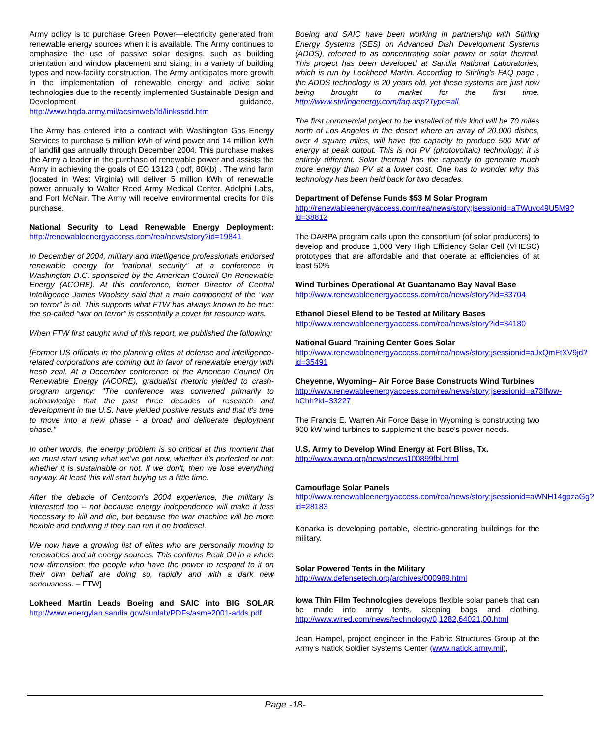Army policy is to purchase Green Power—electricity generated from renewable energy sources when it is available. The Army continues to emphasize the use of passive solar designs, such as building orientation and window placement and sizing, in a variety of building types and new-facility construction. The Army anticipates more growth in the implementation of renewable energy and active solar technologies due to the recently implemented Sustainable Design and Development guidance. http://www.hqda.army.mil/acsimweb/fd/linkssdd.htm
The Army has entered into a contract with Washington Gas Energy Services to purchase 5 million kWh of wind power and 14 million kWh of landfill gas annually through December 2004. This purchase makes the Army a leader in the purchase of renewable power and assists the Army in achieving the goals of EO 13123 (.pdf, 80Kb) . The wind farm (located in West Virginia) will deliver 5 million kWh of renewable power annually to Walter Reed Army Medical Center, Adelphi Labs, and Fort McNair. The Army will receive environmental credits for this purchase.
National Security to Lead Renewable Energy Deployment: http://renewableenergyaccess.com/rea/news/story?id=19841
In December of 2004, military and intelligence professionals endorsed renewable energy for “national security” at a conference in Washington D.C. sponsored by the American Council On Renewable Energy (ACORE). At this conference, former Director of Central Intelligence James Woolsey said that a main component of the “war on terror” is oil. This supports what FTW has always known to be true: the so-called “war on terror” is essentially a cover for resource wars.
When FTW first caught wind of this report, we published the following:
[Former US officials in the planning elites at defense and intelligence-related corporations are coming out in favor of renewable energy with fresh zeal. At a December conference of the American Council On Renewable Energy (ACORE), gradualist rhetoric yielded to crash-program urgency: "The conference was convened primarily to acknowledge that the past three decades of research and development in the U.S. have yielded positive results and that it's time to move into a new phase - a broad and deliberate deployment phase."
In other words, the energy problem is so critical at this moment that we must start using what we've got now, whether it's perfected or not: whether it is sustainable or not. If we don't, then we lose everything anyway. At least this will start buying us a little time.
After the debacle of Centcom's 2004 experience, the military is interested too -- not because energy independence will make it less necessary to kill and die, but because the war machine will be more flexible and enduring if they can run it on biodiesel.
We now have a growing list of elites who are personally moving to renewables and alt energy sources. This confirms Peak Oil in a whole new dimension: the people who have the power to respond to it on their own behalf are doing so, rapidly and with a dark new seriousness. – FTW]
Lokheed Martin Leads Boeing and SAIC into BIG SOLAR http://www.energylan.sandia.gov/sunlab/PDFs/asme2001-adds.pdf
Boeing and SAIC have been working in partnership with Stirling Energy Systems (SES) on Advanced Dish Development Systems (ADDS), referred to as concentrating solar power or solar thermal. This project has been developed at Sandia National Laboratories, which is run by Lockheed Martin. According to Stirling’s FAQ page , the ADDS technology is 20 years old, yet these systems are just now being brought to market for the first time. http://www.stirlingenergy.com/faq.asp?Type=all
The first commercial project to be installed of this kind will be 70 miles north of Los Angeles in the desert where an array of 20,000 dishes, over 4 square miles, will have the capacity to produce 500 MW of energy at peak output. This is not PV (photovoltaic) technology; it is entirely different. Solar thermal has the capacity to generate much more energy than PV at a lower cost. One has to wonder why this technology has been held back for two decades.
Department of Defense Funds $53 M Solar Program
http://renewableenergyaccess.com/rea/news/story;jsessionid=aTWuvc49U5M9?id=38812
The DARPA program calls upon the consortium (of solar producers) to develop and produce 1,000 Very High Efficiency Solar Cell (VHESC) prototypes that are affordable and that operate at efficiencies of at least 50%
Wind Turbines Operational At Guantanamo Bay Naval Base
http://www.renewableenergyaccess.com/rea/news/story?id=33704
Ethanol Diesel Blend to be Tested at Military Bases
http://www.renewableenergyaccess.com/rea/news/story?id=34180
National Guard Training Center Goes Solar
http://www.renewableenergyaccess.com/rea/news/story;jsessionid=aJxQmFtXV9jd?id=35491
Cheyenne, Wyoming– Air Force Base Constructs Wind Turbines
http://www.renewableenergyaccess.com/rea/news/story;jsessionid=a73Ifww-hChh?id=33227
The Francis E. Warren Air Force Base in Wyoming is constructing two 900 kW wind turbines to supplement the base's power needs.
U.S. Army to Develop Wind Energy at Fort Bliss, Tx.
http://www.awea.org/news/news100899fbl.html
Camouflage Solar Panels
http://www.renewableenergyaccess.com/rea/news/story;jsessionid=aWNH14gpzaGg?id=28183
Konarka is developing portable, electric-generating buildings for the military.
Solar Powered Tents in the Military
http://www.defensetech.org/archives/000989.html
Iowa Thin Film Technologies develops flexible solar panels that can be made into army tents, sleeping bags and clothing. http://www.wired.com/news/technology/0,1282,64021,00.html
Jean Hampel, project engineer in the Fabric Structures Group at the Army's Natick Soldier Systems Center (www.natick.army.mil),
Page -18-